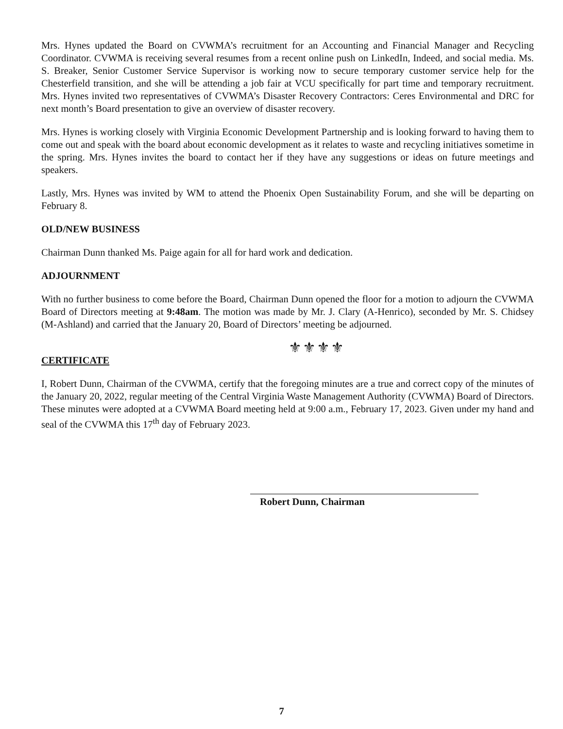Mrs. Hynes updated the Board on CVWMA’s recruitment for an Accounting and Financial Manager and Recycling Coordinator. CVWMA is receiving several resumes from a recent online push on LinkedIn, Indeed, and social media. Ms. S. Breaker, Senior Customer Service Supervisor is working now to secure temporary customer service help for the Chesterfield transition, and she will be attending a job fair at VCU specifically for part time and temporary recruitment. Mrs. Hynes invited two representatives of CVWMA’s Disaster Recovery Contractors: Ceres Environmental and DRC for next month’s Board presentation to give an overview of disaster recovery.
Mrs. Hynes is working closely with Virginia Economic Development Partnership and is looking forward to having them to come out and speak with the board about economic development as it relates to waste and recycling initiatives sometime in the spring. Mrs. Hynes invites the board to contact her if they have any suggestions or ideas on future meetings and speakers.
Lastly, Mrs. Hynes was invited by WM to attend the Phoenix Open Sustainability Forum, and she will be departing on February 8.
OLD/NEW BUSINESS
Chairman Dunn thanked Ms. Paige again for all for hard work and dedication.
ADJOURNMENT
With no further business to come before the Board, Chairman Dunn opened the floor for a motion to adjourn the CVWMA Board of Directors meeting at 9:48am. The motion was made by Mr. J. Clary (A-Henrico), seconded by Mr. S. Chidsey (M-Ashland) and carried that the January 20, Board of Directors’ meeting be adjourned.
⚜⚜⚜⚜
CERTIFICATE
I, Robert Dunn, Chairman of the CVWMA, certify that the foregoing minutes are a true and correct copy of the minutes of the January 20, 2022, regular meeting of the Central Virginia Waste Management Authority (CVWMA) Board of Directors. These minutes were adopted at a CVWMA Board meeting held at 9:00 a.m., February 17, 2023. Given under my hand and seal of the CVWMA this 17<sup>th</sup> day of February 2023.
Robert Dunn, Chairman
7